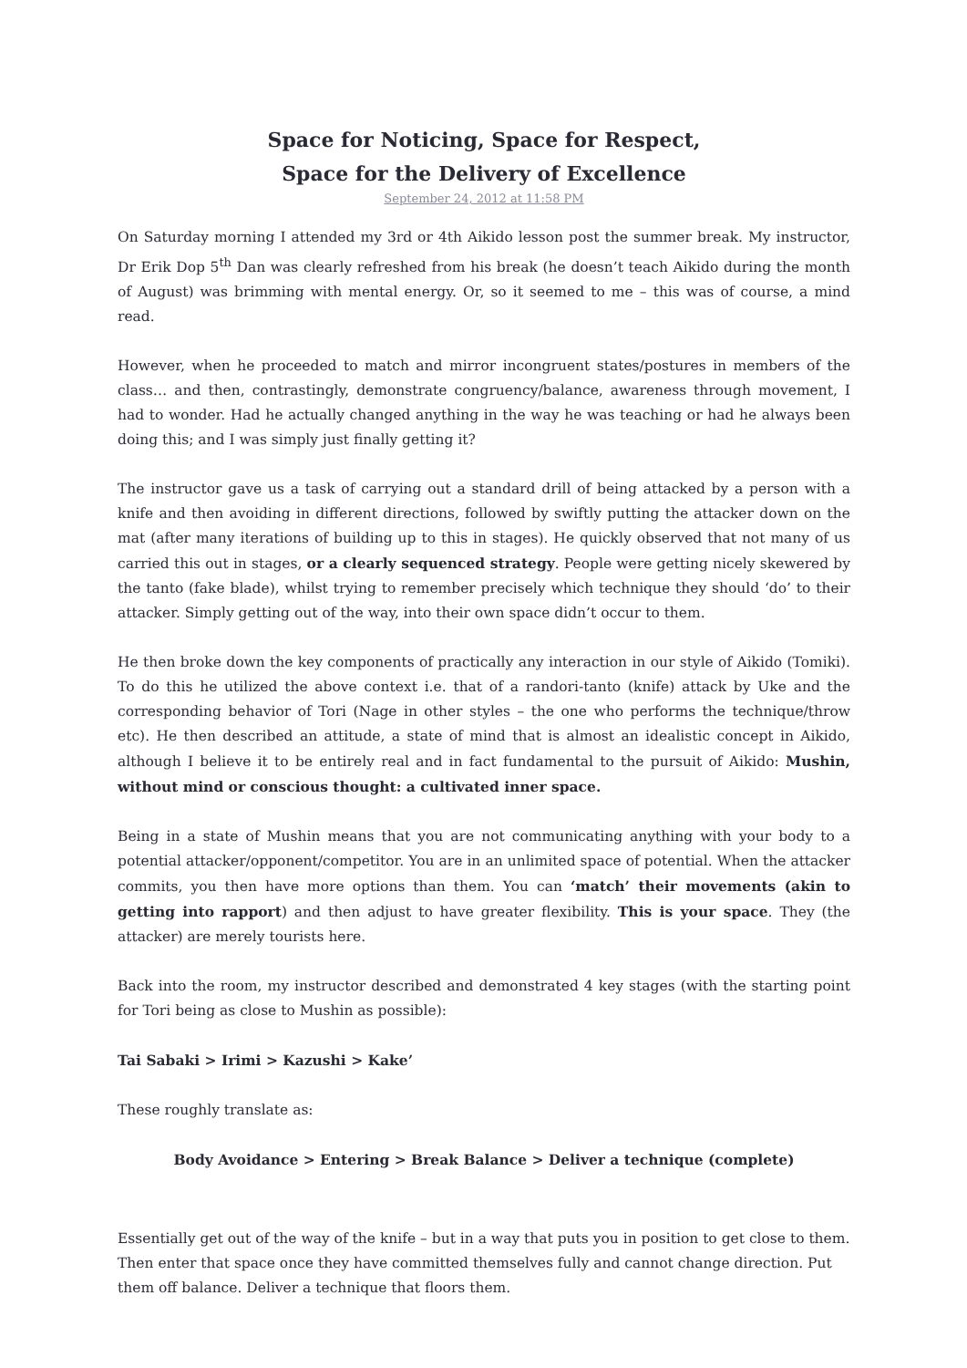Space for Noticing, Space for Respect,
Space for the Delivery of Excellence
September 24, 2012 at 11:58 PM
On Saturday morning I attended my 3rd or 4th Aikido lesson post the summer break. My instructor, Dr Erik Dop 5<sup>th</sup> Dan was clearly refreshed from his break (he doesn’t teach Aikido during the month of August) was brimming with mental energy. Or, so it seemed to me – this was of course, a mind read.
However, when he proceeded to match and mirror incongruent states/postures in members of the class… and then, contrastingly, demonstrate congruency/balance, awareness through movement, I had to wonder. Had he actually changed anything in the way he was teaching or had he always been doing this; and I was simply just finally getting it?
The instructor gave us a task of carrying out a standard drill of being attacked by a person with a knife and then avoiding in different directions, followed by swiftly putting the attacker down on the mat (after many iterations of building up to this in stages). He quickly observed that not many of us carried this out in stages, or a clearly sequenced strategy. People were getting nicely skewered by the tanto (fake blade), whilst trying to remember precisely which technique they should ‘do’ to their attacker. Simply getting out of the way, into their own space didn’t occur to them.
He then broke down the key components of practically any interaction in our style of Aikido (Tomiki). To do this he utilized the above context i.e. that of a randori-tanto (knife) attack by Uke and the corresponding behavior of Tori (Nage in other styles – the one who performs the technique/throw etc). He then described an attitude, a state of mind that is almost an idealistic concept in Aikido, although I believe it to be entirely real and in fact fundamental to the pursuit of Aikido: Mushin, without mind or conscious thought: a cultivated inner space.
Being in a state of Mushin means that you are not communicating anything with your body to a potential attacker/opponent/competitor. You are in an unlimited space of potential. When the attacker commits, you then have more options than them. You can ‘match’ their movements (akin to getting into rapport) and then adjust to have greater flexibility. This is your space. They (the attacker) are merely tourists here.
Back into the room, my instructor described and demonstrated 4 key stages (with the starting point for Tori being as close to Mushin as possible):
Tai Sabaki > Irimi > Kazushi > Kake’
These roughly translate as:
Body Avoidance > Entering > Break Balance > Deliver a technique (complete)
Essentially get out of the way of the knife – but in a way that puts you in position to get close to them. Then enter that space once they have committed themselves fully and cannot change direction. Put them off balance. Deliver a technique that floors them.